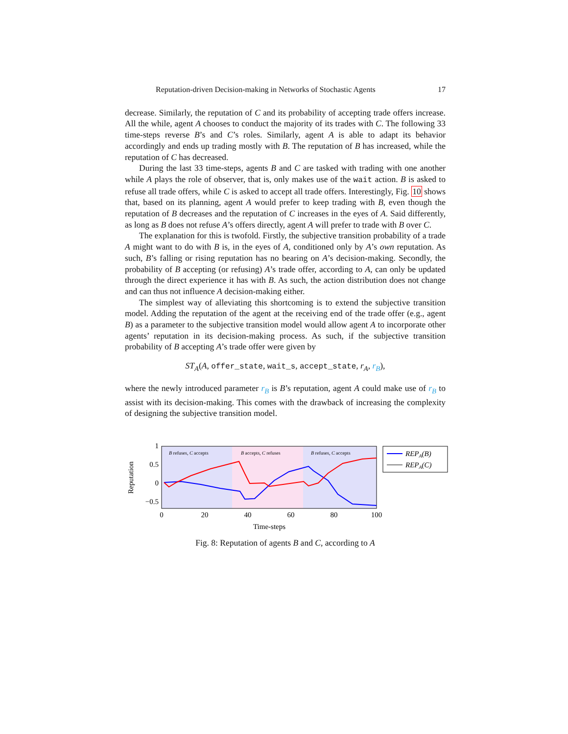Reputation-driven Decision-making in Networks of Stochastic Agents 17
decrease. Similarly, the reputation of C and its probability of accepting trade offers increase. All the while, agent A chooses to conduct the majority of its trades with C. The following 33 time-steps reverse B’s and C’s roles. Similarly, agent A is able to adapt its behavior accordingly and ends up trading mostly with B. The reputation of B has increased, while the reputation of C has decreased.
During the last 33 time-steps, agents B and C are tasked with trading with one another while A plays the role of observer, that is, only makes use of the wait action. B is asked to refuse all trade offers, while C is asked to accept all trade offers. Interestingly, Fig. 10 shows that, based on its planning, agent A would prefer to keep trading with B, even though the reputation of B decreases and the reputation of C increases in the eyes of A. Said differently, as long as B does not refuse A’s offers directly, agent A will prefer to trade with B over C.
The explanation for this is twofold. Firstly, the subjective transition probability of a trade A might want to do with B is, in the eyes of A, conditioned only by A’s own reputation. As such, B’s falling or rising reputation has no bearing on A’s decision-making. Secondly, the probability of B accepting (or refusing) A’s trade offer, according to A, can only be updated through the direct experience it has with B. As such, the action distribution does not change and can thus not influence A decision-making either.
The simplest way of alleviating this shortcoming is to extend the subjective transition model. Adding the reputation of the agent at the receiving end of the trade offer (e.g., agent B) as a parameter to the subjective transition model would allow agent A to incorporate other agents’ reputation in its decision-making process. As such, if the subjective transition probability of B accepting A’s trade offer were given by
ST<sub>A</sub>(A, offer_state, wait_s, accept_state, r<sub>A</sub>, r<sub>B</sub>),
where the newly introduced parameter r<sub>B</sub> is B’s reputation, agent A could make use of r<sub>B</sub> to assist with its decision-making. This comes with the drawback of increasing the complexity of designing the subjective transition model.
B refuses, C accepts
B accepts, C refuses
B refuses, C accepts
1
0.5
0
−0.5
0
20
40
60
80
100
Time-steps
Reputation
REPA(B)
REPA(C)
Fig. 8: Reputation of agents B and C, according to A